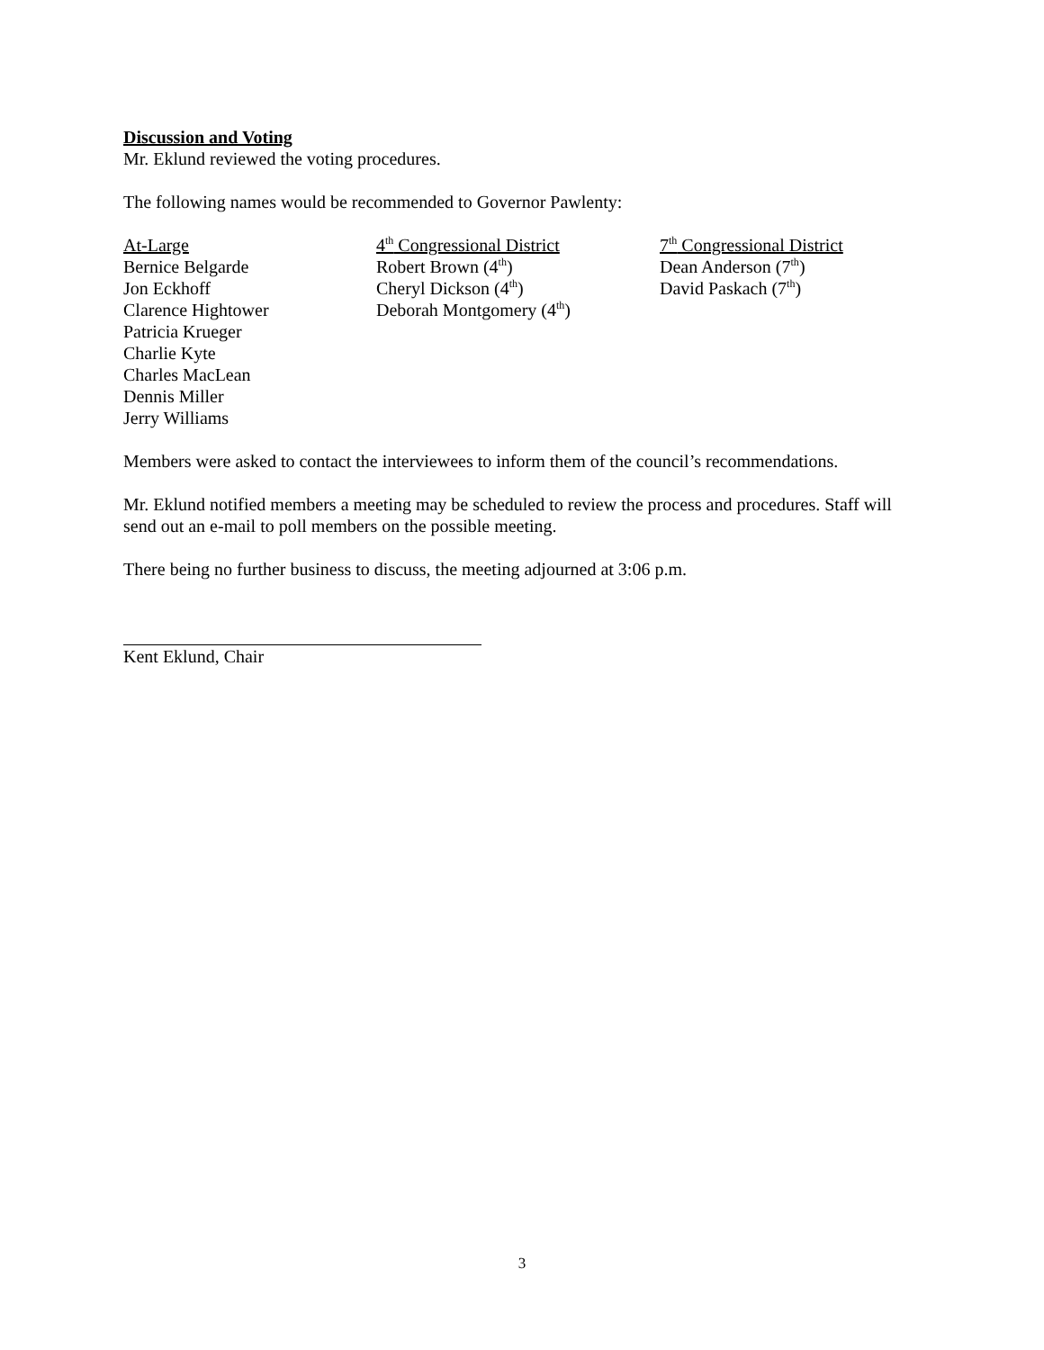Discussion and Voting
Mr. Eklund reviewed the voting procedures.
The following names would be recommended to Governor Pawlenty:
At-Large
Bernice Belgarde
Jon Eckhoff
Clarence Hightower
Patricia Krueger
Charlie Kyte
Charles MacLean
Dennis Miller
Jerry Williams
4<sup>th</sup> Congressional District
Robert Brown (4<sup>th</sup>)
Cheryl Dickson (4<sup>th</sup>)
Deborah Montgomery (4<sup>th</sup>)
7<sup>th</sup> Congressional District
Dean Anderson (7<sup>th</sup>)
David Paskach (7<sup>th</sup>)
Members were asked to contact the interviewees to inform them of the council’s recommendations.
Mr. Eklund notified members a meeting may be scheduled to review the process and procedures. Staff will send out an e-mail to poll members on the possible meeting.
There being no further business to discuss, the meeting adjourned at 3:06 p.m.
Kent Eklund, Chair
3